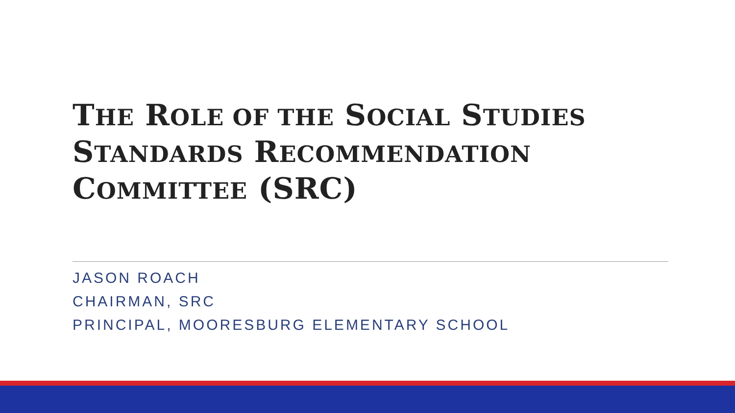THE ROLE OF THE SOCIAL STUDIES
STANDARDS RECOMMENDATION
COMMITTEE (SRC)
JASON ROACH
CHAIRMAN, SRC
PRINCIPAL, MOORESBURG ELEMENTARY SCHOOL